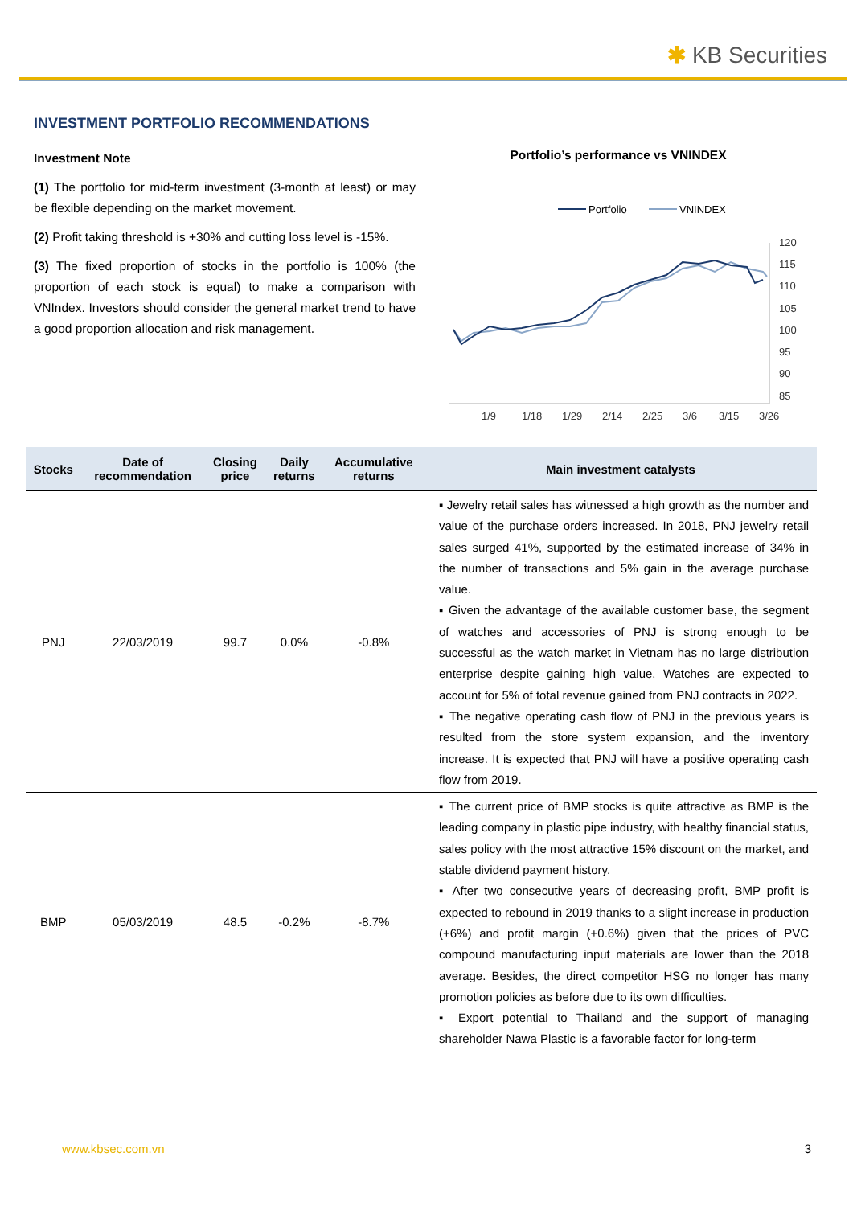✱ KB Securities
INVESTMENT PORTFOLIO RECOMMENDATIONS
Investment Note
(1) The portfolio for mid-term investment (3-month at least) or may be flexible depending on the market movement.
(2) Profit taking threshold is +30% and cutting loss level is -15%.
(3) The fixed proportion of stocks in the portfolio is 100% (the proportion of each stock is equal) to make a comparison with VNIndex. Investors should consider the general market trend to have a good proportion allocation and risk management.
Portfolio’s performance vs VNINDEX
Portfolio
VNINDEX
120
115
110
105
100
95
90
85
1/9
1/18
1/29
2/14
2/25
3/6
3/15
3/26
| Stocks | Date of recommendation | Closing price | Daily returns | Accumulative returns | Main investment catalysts |
| --- | --- | --- | --- | --- | --- |
| PNJ | 22/03/2019 | 99.7 | 0.0% | -0.8% | ▪ Jewelry retail sales has witnessed a high growth as the number and value of the purchase orders increased. In 2018, PNJ jewelry retail sales surged 41%, supported by the estimated increase of 34% in the number of transactions and 5% gain in the average purchase value. ▪ Given the advantage of the available customer base, the segment of watches and accessories of PNJ is strong enough to be successful as the watch market in Vietnam has no large distribution enterprise despite gaining high value. Watches are expected to account for 5% of total revenue gained from PNJ contracts in 2022. ▪ The negative operating cash flow of PNJ in the previous years is resulted from the store system expansion, and the inventory increase. It is expected that PNJ will have a positive operating cash flow from 2019. |
| BMP | 05/03/2019 | 48.5 | -0.2% | -8.7% | ▪ The current price of BMP stocks is quite attractive as BMP is the leading company in plastic pipe industry, with healthy financial status, sales policy with the most attractive 15% discount on the market, and stable dividend payment history. ▪ After two consecutive years of decreasing profit, BMP profit is expected to rebound in 2019 thanks to a slight increase in production (+6%) and profit margin (+0.6%) given that the prices of PVC compound manufacturing input materials are lower than the 2018 average. Besides, the direct competitor HSG no longer has many promotion policies as before due to its own difficulties. ▪ Export potential to Thailand and the support of managing shareholder Nawa Plastic is a favorable factor for long-term |
www.kbsec.com.vn 3